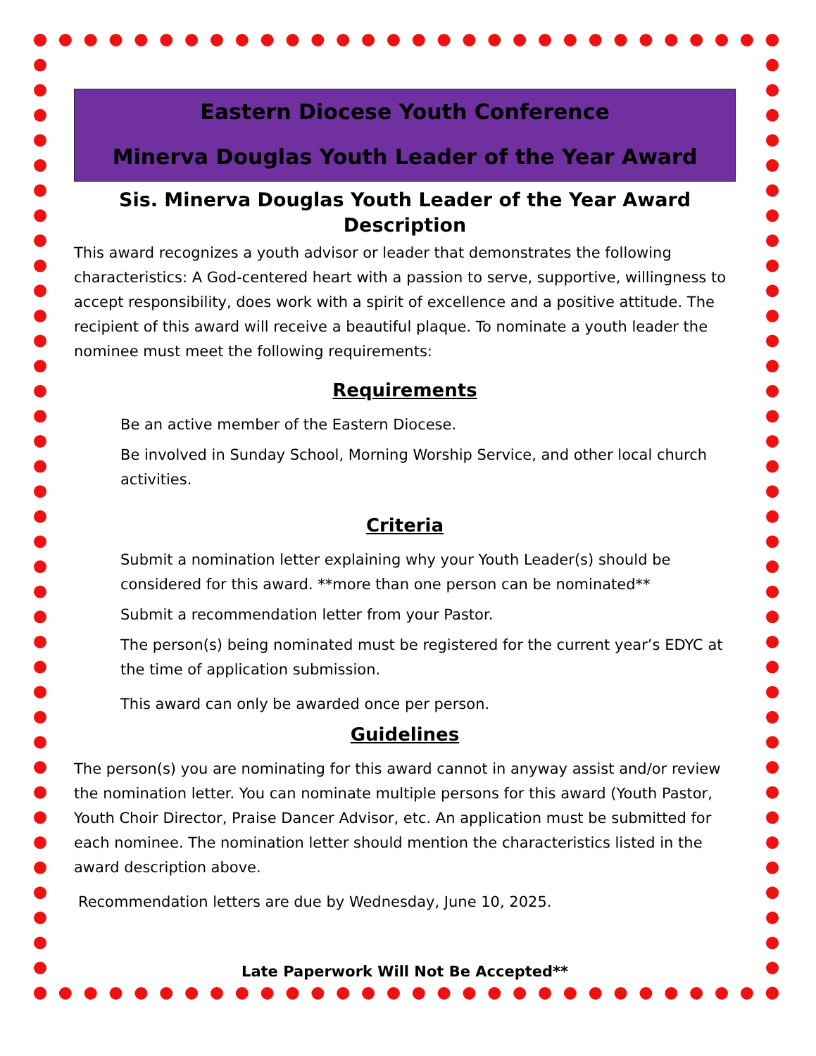Eastern Diocese Youth Conference
Minerva Douglas Youth Leader of the Year Award
Sis. Minerva Douglas Youth Leader of the Year Award Description
This award recognizes a youth advisor or leader that demonstrates the following characteristics: A God-centered heart with a passion to serve, supportive, willingness to accept responsibility, does work with a spirit of excellence and a positive attitude. The recipient of this award will receive a beautiful plaque. To nominate a youth leader the nominee must meet the following requirements:
Requirements
Be an active member of the Eastern Diocese.
Be involved in Sunday School, Morning Worship Service, and other local church activities.
Criteria
Submit a nomination letter explaining why your Youth Leader(s) should be considered for this award. **more than one person can be nominated**
Submit a recommendation letter from your Pastor.
The person(s) being nominated must be registered for the current year’s EDYC at the time of application submission.
This award can only be awarded once per person.
Guidelines
The person(s) you are nominating for this award cannot in anyway assist and/or review the nomination letter. You can nominate multiple persons for this award (Youth Pastor, Youth Choir Director, Praise Dancer Advisor, etc. An application must be submitted for each nominee. The nomination letter should mention the characteristics listed in the award description above.
Recommendation letters are due by Wednesday, June 10, 2025.
Late Paperwork Will Not Be Accepted**